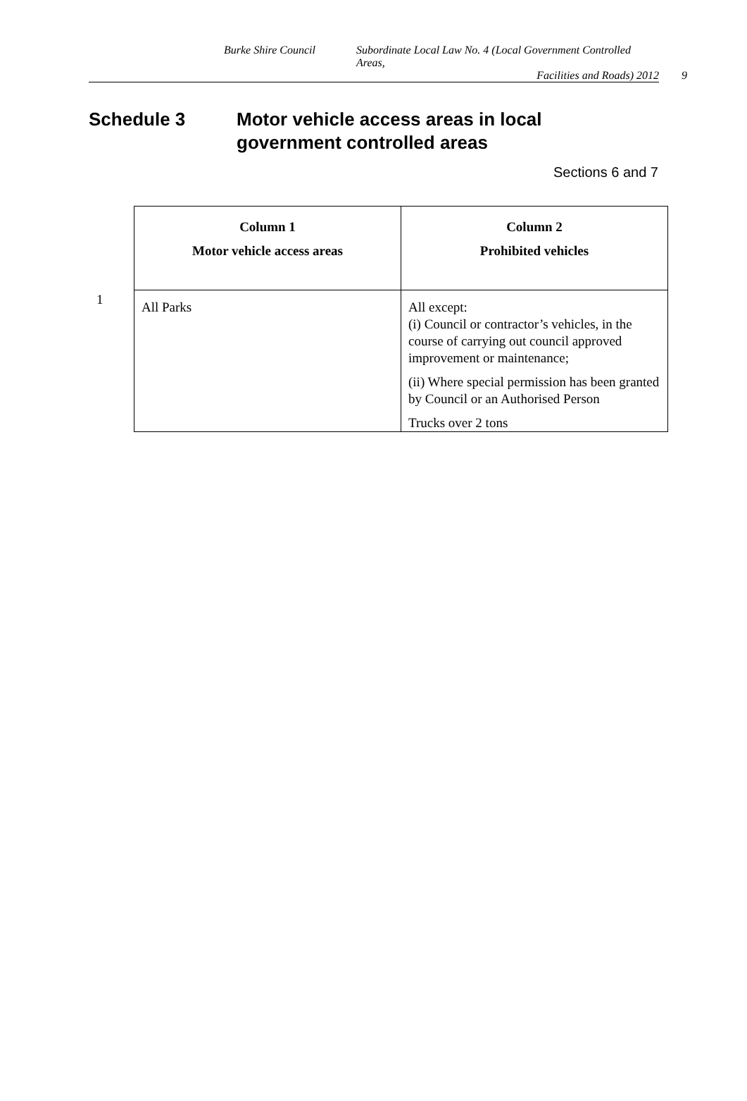Burke Shire Council Subordinate Local Law No. 4 (Local Government Controlled Areas,
Facilities and Roads) 2012 9
Schedule 3 Motor vehicle access areas in local
government controlled areas
Sections 6 and 7
1
| Column 1 Motor vehicle access areas | Column 2 Prohibited vehicles |
| --- | --- |
| All Parks | All except: (i) Council or contractor’s vehicles, in the course of carrying out council approved improvement or maintenance; (ii) Where special permission has been granted by Council or an Authorised Person Trucks over 2 tons |